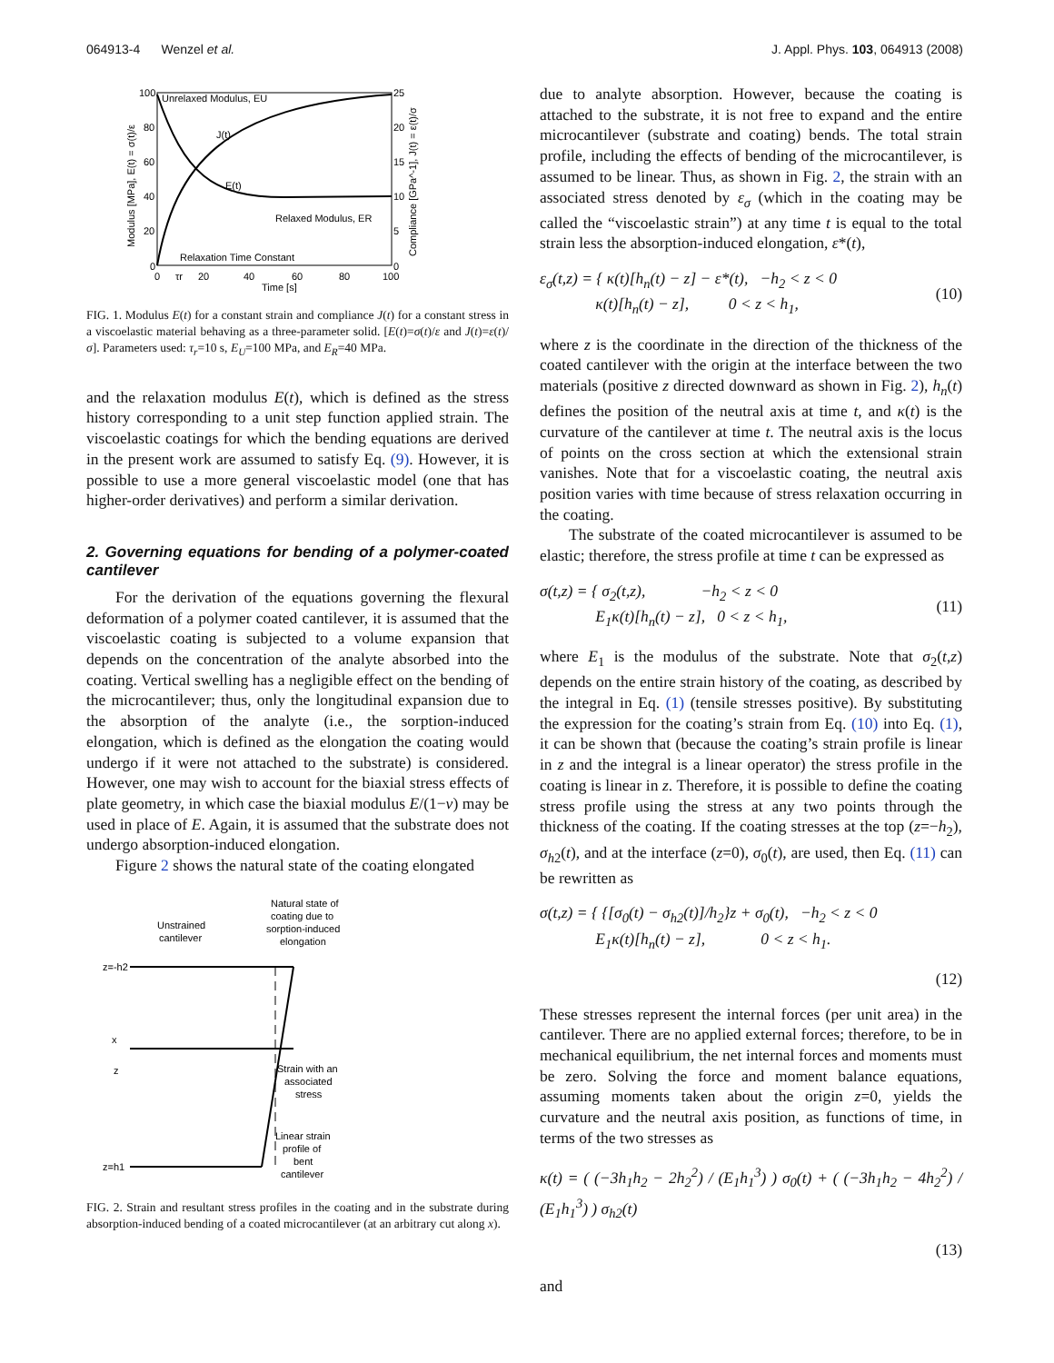064913-4 Wenzel et al. J. Appl. Phys. 103, 064913 (2008)
Unrelaxed Modulus, EU
J(t)
E(t)
Relaxed Modulus, ER
Relaxation Time Constant
100
80
60
40
20
0
25
20
15
10
5
0
0
τr
20
40
60
80
100
Time [s]
Modulus [MPa], E(t) = σ(t)/ε
Compliance [GPa^-1], J(t) = ε(t)/σ
FIG. 1. Modulus E(t) for a constant strain and compliance J(t) for a constant stress in a viscoelastic material behaving as a three-parameter solid. [E(t)=σ(t)/ε and J(t)=ε(t)/σ]. Parameters used: τ<sub>r</sub>=10 s, E<sub>U</sub>=100 MPa, and E<sub>R</sub>=40 MPa.
and the relaxation modulus E(t), which is defined as the stress history corresponding to a unit step function applied strain. The viscoelastic coatings for which the bending equations are derived in the present work are assumed to satisfy Eq. (9). However, it is possible to use a more general viscoelastic model (one that has higher-order derivatives) and perform a similar derivation.
2. Governing equations for bending of a polymer-coated cantilever
For the derivation of the equations governing the flexural deformation of a polymer coated cantilever, it is assumed that the viscoelastic coating is subjected to a volume expansion that depends on the concentration of the analyte absorbed into the coating. Vertical swelling has a negligible effect on the bending of the microcantilever; thus, only the longitudinal expansion due to the absorption of the analyte (i.e., the sorption-induced elongation, which is defined as the elongation the coating would undergo if it were not attached to the substrate) is considered. However, one may wish to account for the biaxial stress effects of plate geometry, in which case the biaxial modulus E/(1−ν) may be used in place of E. Again, it is assumed that the substrate does not undergo absorption-induced elongation.
Figure 2 shows the natural state of the coating elongated
Unstrained
cantilever
Natural state of
coating due to
sorption-induced
elongation
z=-h2
z=h1
x
z
Strain with an
associated
stress
Linear strain
profile of
bent
cantilever
FIG. 2. Strain and resultant stress profiles in the coating and in the substrate during absorption-induced bending of a coated microcantilever (at an arbitrary cut along x).
due to analyte absorption. However, because the coating is attached to the substrate, it is not free to expand and the entire microcantilever (substrate and coating) bends. The total strain profile, including the effects of bending of the microcantilever, is assumed to be linear. Thus, as shown in Fig. 2, the strain with an associated stress denoted by ε<sub>σ</sub> (which in the coating may be called the “viscoelastic strain”) at any time t is equal to the total strain less the absorption-induced elongation, ε*(t),
ε<sub>σ</sub>(t,z) = { κ(t)[h<sub>n</sub>(t) − z] − ε*(t), −h<sub>2</sub> < z < 0
κ(t)[h<sub>n</sub>(t) − z], 0 < z < h<sub>1</sub>, (10)
where z is the coordinate in the direction of the thickness of the coated cantilever with the origin at the interface between the two materials (positive z directed downward as shown in Fig. 2), h<sub>n</sub>(t) defines the position of the neutral axis at time t, and κ(t) is the curvature of the cantilever at time t. The neutral axis is the locus of points on the cross section at which the extensional strain vanishes. Note that for a viscoelastic coating, the neutral axis position varies with time because of stress relaxation occurring in the coating.
The substrate of the coated microcantilever is assumed to be elastic; therefore, the stress profile at time t can be expressed as
σ(t,z) = { σ<sub>2</sub>(t,z), −h<sub>2</sub> < z < 0
E<sub>1</sub>κ(t)[h<sub>n</sub>(t) − z], 0 < z < h<sub>1</sub>, (11)
where E<sub>1</sub> is the modulus of the substrate. Note that σ<sub>2</sub>(t,z) depends on the entire strain history of the coating, as described by the integral in Eq. (1) (tensile stresses positive). By substituting the expression for the coating’s strain from Eq. (10) into Eq. (1), it can be shown that (because the coating’s strain profile is linear in z and the integral is a linear operator) the stress profile in the coating is linear in z. Therefore, it is possible to define the coating stress profile using the stress at any two points through the thickness of the coating. If the coating stresses at the top (z=−h<sub>2</sub>), σ<sub>h2</sub>(t), and at the interface (z=0), σ<sub>0</sub>(t), are used, then Eq. (11) can be rewritten as
σ(t,z) = { {[σ<sub>0</sub>(t) − σ<sub>h2</sub>(t)]/h<sub>2</sub>}z + σ<sub>0</sub>(t), −h<sub>2</sub> < z < 0
E<sub>1</sub>κ(t)[h<sub>n</sub>(t) − z], 0 < z < h<sub>1</sub>.
(12)
These stresses represent the internal forces (per unit area) in the cantilever. There are no applied external forces; therefore, to be in mechanical equilibrium, the net internal forces and moments must be zero. Solving the force and moment balance equations, assuming moments taken about the origin z=0, yields the curvature and the neutral axis position, as functions of time, in terms of the two stresses as
κ(t) = ( (−3h<sub>1</sub>h<sub>2</sub> − 2h<sub>2</sub><sup>2</sup>) / (E<sub>1</sub>h<sub>1</sub><sup>3</sup>) ) σ<sub>0</sub>(t) + ( (−3h<sub>1</sub>h<sub>2</sub> − 4h<sub>2</sub><sup>2</sup>) / (E<sub>1</sub>h<sub>1</sub><sup>3</sup>) ) σ<sub>h2</sub>(t)
(13)
and